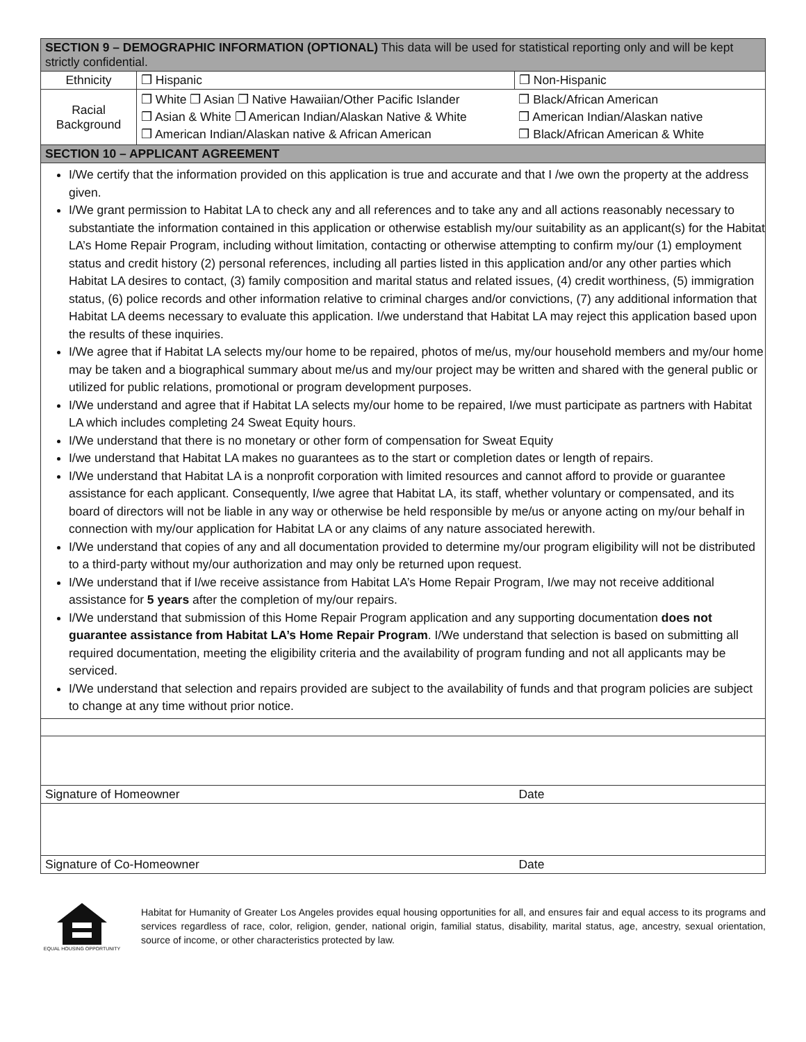| SECTION 9 – DEMOGRAPHIC INFORMATION (OPTIONAL) This data will be used for statistical reporting only and will be kept strictly confidential. | | | |
| --- | --- | --- | --- |
| Ethnicity | ❒ Hispanic | ❒ Non-Hispanic | |
| Racial Background | ❒ White ❒ Asian ❒ Native Hawaiian/Other Pacific Islander ❒ Asian & White ❒ American Indian/Alaskan Native & White ❒ American Indian/Alaskan native & African American | | ❒ Black/African American ❒ American Indian/Alaskan native ❒ Black/African American & White |
| SECTION 10 – APPLICANT AGREEMENT | | | |
| I/We certify that the information provided on this application is true and accurate and that I /we own the property at the address given. I/We grant permission to Habitat LA to check any and all references and to take any and all actions reasonably necessary to substantiate the information contained in this application or otherwise establish my/our suitability as an applicant(s) for the Habitat LA’s Home Repair Program, including without limitation, contacting or otherwise attempting to confirm my/our (1) employment status and credit history (2) personal references, including all parties listed in this application and/or any other parties which Habitat LA desires to contact, (3) family composition and marital status and related issues, (4) credit worthiness, (5) immigration status, (6) police records and other information relative to criminal charges and/or convictions, (7) any additional information that Habitat LA deems necessary to evaluate this application. I/we understand that Habitat LA may reject this application based upon the results of these inquiries. I/We agree that if Habitat LA selects my/our home to be repaired, photos of me/us, my/our household members and my/our home may be taken and a biographical summary about me/us and my/our project may be written and shared with the general public or utilized for public relations, promotional or program development purposes. I/We understand and agree that if Habitat LA selects my/our home to be repaired, I/we must participate as partners with Habitat LA which includes completing 24 Sweat Equity hours. I/We understand that there is no monetary or other form of compensation for Sweat Equity I/we understand that Habitat LA makes no guarantees as to the start or completion dates or length of repairs. I/We understand that Habitat LA is a nonprofit corporation with limited resources and cannot afford to provide or guarantee assistance for each applicant. Consequently, I/we agree that Habitat LA, its staff, whether voluntary or compensated, and its board of directors will not be liable in any way or otherwise be held responsible by me/us or anyone acting on my/our behalf in connection with my/our application for Habitat LA or any claims of any nature associated herewith. I/We understand that copies of any and all documentation provided to determine my/our program eligibility will not be distributed to a third-party without my/our authorization and may only be returned upon request. I/We understand that if I/we receive assistance from Habitat LA’s Home Repair Program, I/we may not receive additional assistance for 5 years after the completion of my/our repairs. I/We understand that submission of this Home Repair Program application and any supporting documentation does not guarantee assistance from Habitat LA’s Home Repair Program . I/We understand that selection is based on submitting all required documentation, meeting the eligibility criteria and the availability of program funding and not all applicants may be serviced. I/We understand that selection and repairs provided are subject to the availability of funds and that program policies are subject to change at any time without prior notice. | | | |
| Signature of Homeowner | | Date | |
| Signature of Co-Homeowner | | Date | |
EQUAL HOUSING OPPORTUNITY
Habitat for Humanity of Greater Los Angeles provides equal housing opportunities for all, and ensures fair and equal access to its programs and services regardless of race, color, religion, gender, national origin, familial status, disability, marital status, age, ancestry, sexual orientation, source of income, or other characteristics protected by law.